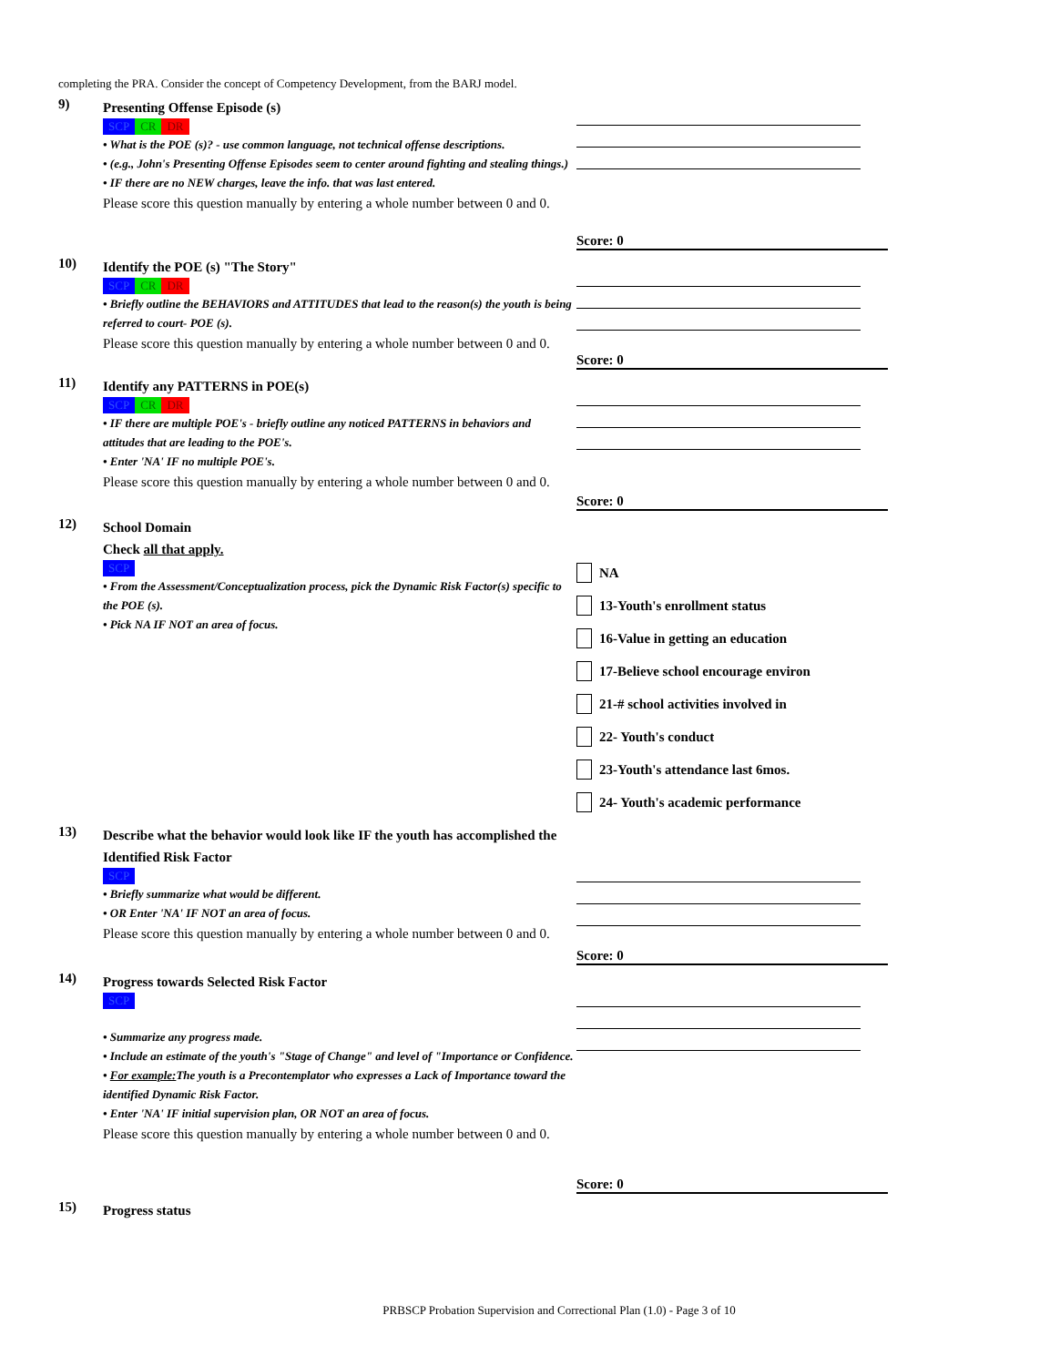completing the PRA. Consider the concept of Competency Development, from the BARJ model.
9)
Presenting Offense Episode (s)
SCP CR DR
• What is the POE (s)? - use common language, not technical offense descriptions.
• (e.g., John's Presenting Offense Episodes seem to center around fighting and stealing things.)
• IF there are no NEW charges, leave the info. that was last entered.
Please score this question manually by entering a whole number between 0 and 0.
Score: 0
10)
Identify the POE (s) "The Story"
SCP CR DR
• Briefly outline the BEHAVIORS and ATTITUDES that lead to the reason(s) the youth is being referred to court- POE (s).
Please score this question manually by entering a whole number between 0 and 0.
Score: 0
11)
Identify any PATTERNS in POE(s)
SCP CR DR
• IF there are multiple POE's - briefly outline any noticed PATTERNS in behaviors and attitudes that are leading to the POE's.
• Enter 'NA' IF no multiple POE's.
Please score this question manually by entering a whole number between 0 and 0.
Score: 0
12)
School Domain
Check all that apply.
SCP
• From the Assessment/Conceptualization process, pick the Dynamic Risk Factor(s) specific to the POE (s).
• Pick NA IF NOT an area of focus.
NA
13-Youth's enrollment status
16-Value in getting an education
17-Believe school encourage environ
21-# school activities involved in
22- Youth's conduct
23-Youth's attendance last 6mos.
24- Youth's academic performance
13)
Describe what the behavior would look like IF the youth has accomplished the Identified Risk Factor
SCP
• Briefly summarize what would be different.
• OR Enter 'NA' IF NOT an area of focus.
Please score this question manually by entering a whole number between 0 and 0.
Score: 0
14)
Progress towards Selected Risk Factor
SCP
• Summarize any progress made.
• Include an estimate of the youth's "Stage of Change" and level of "Importance or Confidence.
• For example: The youth is a Precontemplator who expresses a Lack of Importance toward the identified Dynamic Risk Factor.
• Enter 'NA' IF initial supervision plan, OR NOT an area of focus.
Please score this question manually by entering a whole number between 0 and 0.
Score: 0
15)
Progress status
PRBSCP Probation Supervision and Correctional Plan (1.0) - Page 3 of 10